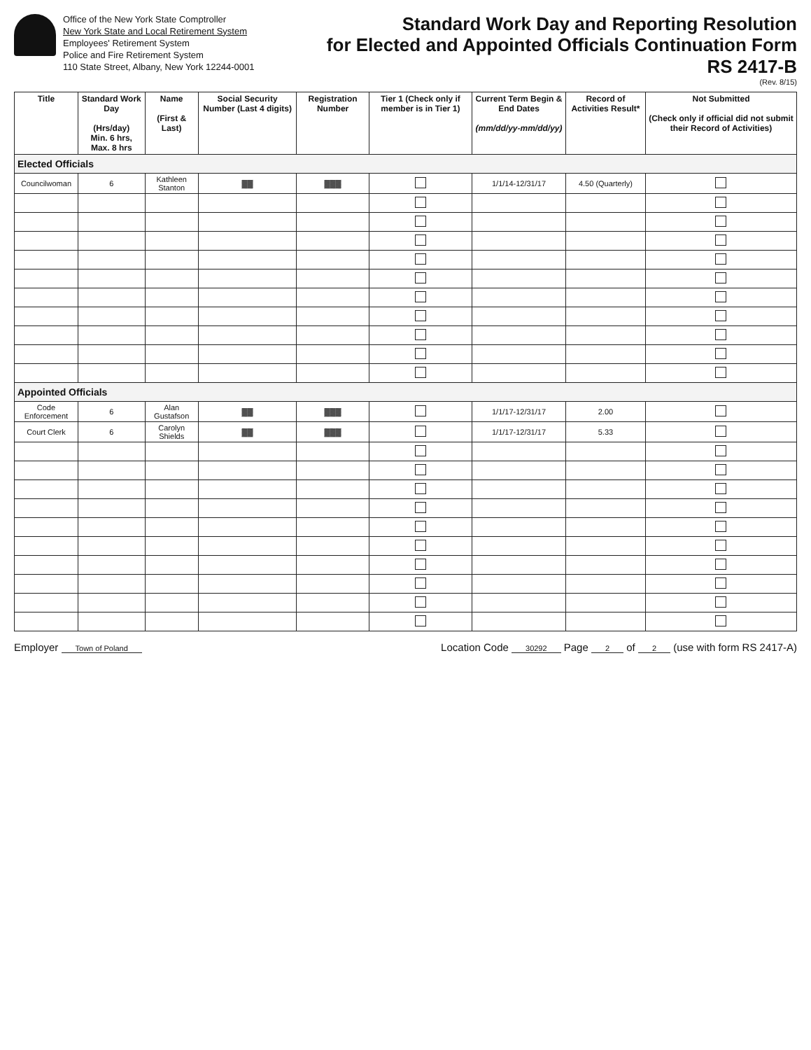Office of the New York State Comptroller
New York State and Local Retirement System
Employees' Retirement System
Police and Fire Retirement System
110 State Street, Albany, New York 12244-0001
Standard Work Day and Reporting Resolution
for Elected and Appointed Officials Continuation Form
RS 2417-B
(Rev. 8/15)
| Title | Standard Work Day (Hrs/day) Min. 6 hrs, Max. 8 hrs | Name (First & Last) | Social Security Number (Last 4 digits) | Registration Number | Tier 1 (Check only if member is in Tier 1) | Current Term Begin & End Dates (mm/dd/yy-mm/dd/yy) | Record of Activities Result* | Not Submitted (Check only if official did not submit their Record of Activities) |
| --- | --- | --- | --- | --- | --- | --- | --- | --- |
| Elected Officials | | | | | | | | |
| Councilwoman | 6 | Kathleen Stanton | ▓▓ | ▓▓▓ | | 1/1/14-12/31/17 | 4.50 (Quarterly) | |
| Appointed Officials | | | | | | | | |
| Code Enforcement | 6 | Alan Gustafson | ▓▓ | ▓▓▓ | | 1/1/17-12/31/17 | 2.00 | |
| Court Clerk | 6 | Carolyn Shields | ▓▓ | ▓▓▓ | | 1/1/17-12/31/17 | 5.33 | |
Employer Town of Poland Location Code 30292 Page 2 of 2 (use with form RS 2417-A)